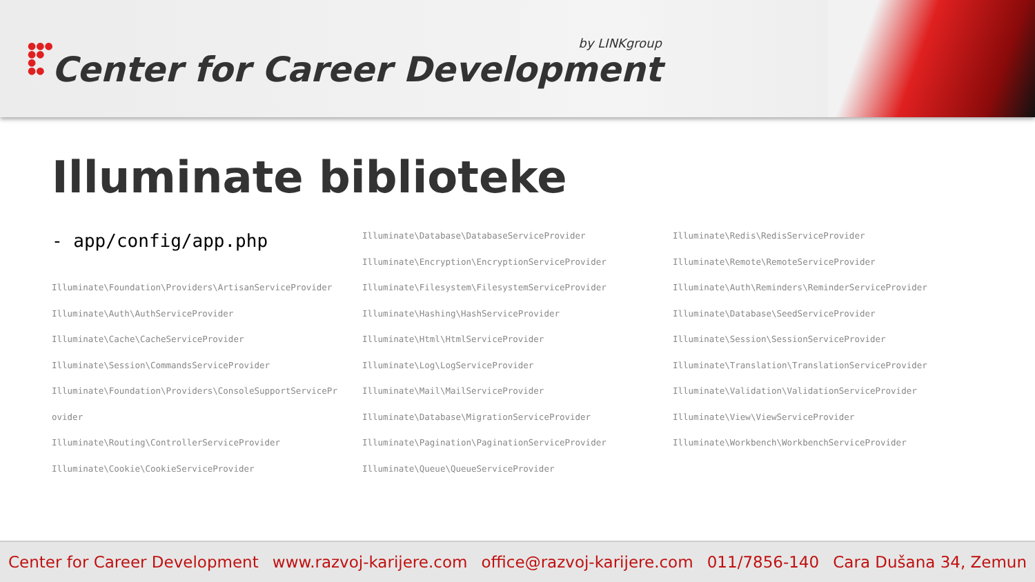●●●
●●
●
●●
by LINKgroup
Center for Career Development
Illuminate biblioteke
- app/config/app.php
Illuminate\Foundation\Providers\ArtisanServiceProvider
Illuminate\Auth\AuthServiceProvider
Illuminate\Cache\CacheServiceProvider
Illuminate\Session\CommandsServiceProvider
Illuminate\Foundation\Providers\ConsoleSupportServicePr
ovider
Illuminate\Routing\ControllerServiceProvider
Illuminate\Cookie\CookieServiceProvider
Illuminate\Database\DatabaseServiceProvider
Illuminate\Encryption\EncryptionServiceProvider
Illuminate\Filesystem\FilesystemServiceProvider
Illuminate\Hashing\HashServiceProvider
Illuminate\Html\HtmlServiceProvider
Illuminate\Log\LogServiceProvider
Illuminate\Mail\MailServiceProvider
Illuminate\Database\MigrationServiceProvider
Illuminate\Pagination\PaginationServiceProvider
Illuminate\Queue\QueueServiceProvider
Illuminate\Redis\RedisServiceProvider
Illuminate\Remote\RemoteServiceProvider
Illuminate\Auth\Reminders\ReminderServiceProvider
Illuminate\Database\SeedServiceProvider
Illuminate\Session\SessionServiceProvider
Illuminate\Translation\TranslationServiceProvider
Illuminate\Validation\ValidationServiceProvider
Illuminate\View\ViewServiceProvider
Illuminate\Workbench\WorkbenchServiceProvider
Center for Career Development www.razvoj-karijere.com office@razvoj-karijere.com 011/7856-140 Cara Dušana 34, Zemun